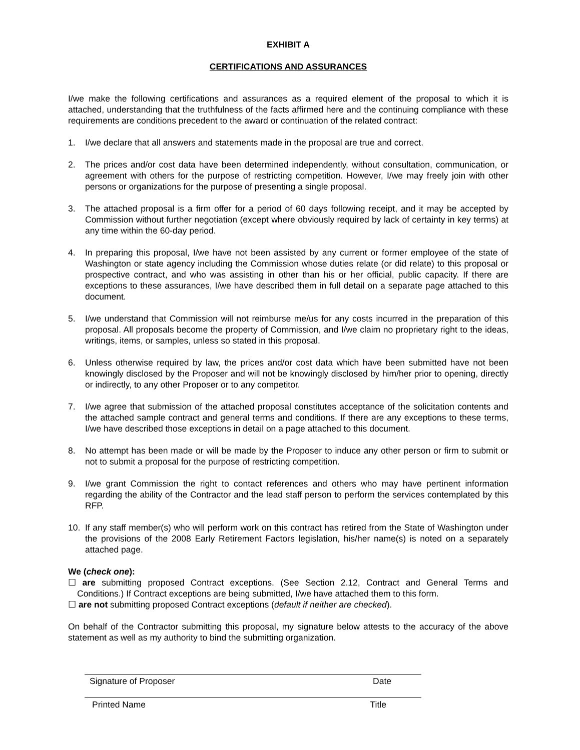EXHIBIT A
CERTIFICATIONS AND ASSURANCES
I/we make the following certifications and assurances as a required element of the proposal to which it is attached, understanding that the truthfulness of the facts affirmed here and the continuing compliance with these requirements are conditions precedent to the award or continuation of the related contract:
1. I/we declare that all answers and statements made in the proposal are true and correct.
2. The prices and/or cost data have been determined independently, without consultation, communication, or agreement with others for the purpose of restricting competition. However, I/we may freely join with other persons or organizations for the purpose of presenting a single proposal.
3. The attached proposal is a firm offer for a period of 60 days following receipt, and it may be accepted by Commission without further negotiation (except where obviously required by lack of certainty in key terms) at any time within the 60-day period.
4. In preparing this proposal, I/we have not been assisted by any current or former employee of the state of Washington or state agency including the Commission whose duties relate (or did relate) to this proposal or prospective contract, and who was assisting in other than his or her official, public capacity. If there are exceptions to these assurances, I/we have described them in full detail on a separate page attached to this document.
5. I/we understand that Commission will not reimburse me/us for any costs incurred in the preparation of this proposal. All proposals become the property of Commission, and I/we claim no proprietary right to the ideas, writings, items, or samples, unless so stated in this proposal.
6. Unless otherwise required by law, the prices and/or cost data which have been submitted have not been knowingly disclosed by the Proposer and will not be knowingly disclosed by him/her prior to opening, directly or indirectly, to any other Proposer or to any competitor.
7. I/we agree that submission of the attached proposal constitutes acceptance of the solicitation contents and the attached sample contract and general terms and conditions. If there are any exceptions to these terms, I/we have described those exceptions in detail on a page attached to this document.
8. No attempt has been made or will be made by the Proposer to induce any other person or firm to submit or not to submit a proposal for the purpose of restricting competition.
9. I/we grant Commission the right to contact references and others who may have pertinent information regarding the ability of the Contractor and the lead staff person to perform the services contemplated by this RFP.
10. If any staff member(s) who will perform work on this contract has retired from the State of Washington under the provisions of the 2008 Early Retirement Factors legislation, his/her name(s) is noted on a separately attached page.
We (check one):
☐ are submitting proposed Contract exceptions. (See Section 2.12, Contract and General Terms and Conditions.) If Contract exceptions are being submitted, I/we have attached them to this form.
☐ are not submitting proposed Contract exceptions (default if neither are checked).
On behalf of the Contractor submitting this proposal, my signature below attests to the accuracy of the above statement as well as my authority to bind the submitting organization.
Signature of Proposer Date
Printed Name Title